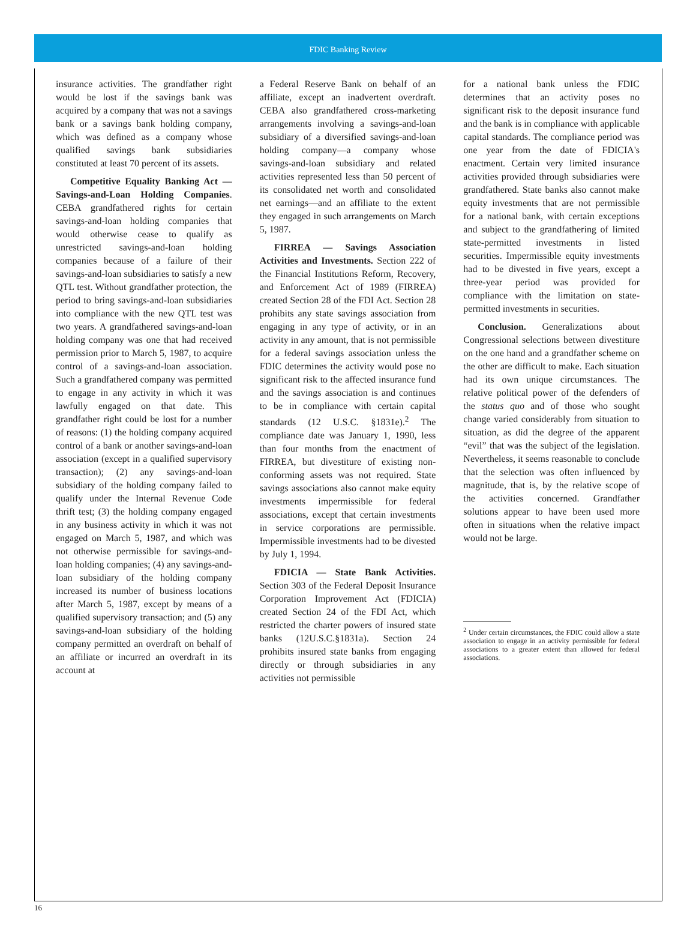FDIC Banking Review
insurance activities. The grandfather right would be lost if the savings bank was acquired by a company that was not a savings bank or a savings bank holding company, which was defined as a company whose qualified savings bank subsidiaries constituted at least 70 percent of its assets.
Competitive Equality Banking Act — Savings-and-Loan Holding Companies. CEBA grandfathered rights for certain savings-and-loan holding companies that would otherwise cease to qualify as unrestricted savings-and-loan holding companies because of a failure of their savings-and-loan subsidiaries to satisfy a new QTL test. Without grandfather protection, the period to bring savings-and-loan subsidiaries into compliance with the new QTL test was two years. A grandfathered savings-and-loan holding company was one that had received permission prior to March 5, 1987, to acquire control of a savings-and-loan association. Such a grandfathered company was permitted to engage in any activity in which it was lawfully engaged on that date. This grandfather right could be lost for a number of reasons: (1) the holding company acquired control of a bank or another savings-and-loan association (except in a qualified supervisory transaction); (2) any savings-and-loan subsidiary of the holding company failed to qualify under the Internal Revenue Code thrift test; (3) the holding company engaged in any business activity in which it was not engaged on March 5, 1987, and which was not otherwise permissible for savings-and-loan holding companies; (4) any savings-and-loan subsidiary of the holding company increased its number of business locations after March 5, 1987, except by means of a qualified supervisory transaction; and (5) any savings-and-loan subsidiary of the holding company permitted an overdraft on behalf of an affiliate or incurred an overdraft in its account at
a Federal Reserve Bank on behalf of an affiliate, except an inadvertent overdraft. CEBA also grandfathered cross-marketing arrangements involving a savings-and-loan subsidiary of a diversified savings-and-loan holding company—a company whose savings-and-loan subsidiary and related activities represented less than 50 percent of its consolidated net worth and consolidated net earnings—and an affiliate to the extent they engaged in such arrangements on March 5, 1987.
FIRREA — Savings Association Activities and Investments. Section 222 of the Financial Institutions Reform, Recovery, and Enforcement Act of 1989 (FIRREA) created Section 28 of the FDI Act. Section 28 prohibits any state savings association from engaging in any type of activity, or in an activity in any amount, that is not permissible for a federal savings association unless the FDIC determines the activity would pose no significant risk to the affected insurance fund and the savings association is and continues to be in compliance with certain capital standards (12 U.S.C. §1831e).<sup>2</sup> The compliance date was January 1, 1990, less than four months from the enactment of FIRREA, but divestiture of existing non-conforming assets was not required. State savings associations also cannot make equity investments impermissible for federal associations, except that certain investments in service corporations are permissible. Impermissible investments had to be divested by July 1, 1994.
FDICIA — State Bank Activities. Section 303 of the Federal Deposit Insurance Corporation Improvement Act (FDICIA) created Section 24 of the FDI Act, which restricted the charter powers of insured state banks (12U.S.C.§1831a). Section 24 prohibits insured state banks from engaging directly or through subsidiaries in any activities not permissible
for a national bank unless the FDIC determines that an activity poses no significant risk to the deposit insurance fund and the bank is in compliance with applicable capital standards. The compliance period was one year from the date of FDICIA's enactment. Certain very limited insurance activities provided through subsidiaries were grandfathered. State banks also cannot make equity investments that are not permissible for a national bank, with certain exceptions and subject to the grandfathering of limited state-permitted investments in listed securities. Impermissible equity investments had to be divested in five years, except a three-year period was provided for compliance with the limitation on state-permitted investments in securities.
Conclusion. Generalizations about Congressional selections between divestiture on the one hand and a grandfather scheme on the other are difficult to make. Each situation had its own unique circumstances. The relative political power of the defenders of the status quo and of those who sought change varied considerably from situation to situation, as did the degree of the apparent “evil” that was the subject of the legislation. Nevertheless, it seems reasonable to conclude that the selection was often influenced by magnitude, that is, by the relative scope of the activities concerned. Grandfather solutions appear to have been used more often in situations when the relative impact would not be large.
<sup>2</sup> Under certain circumstances, the FDIC could allow a state association to engage in an activity permissible for federal associations to a greater extent than allowed for federal associations.
16